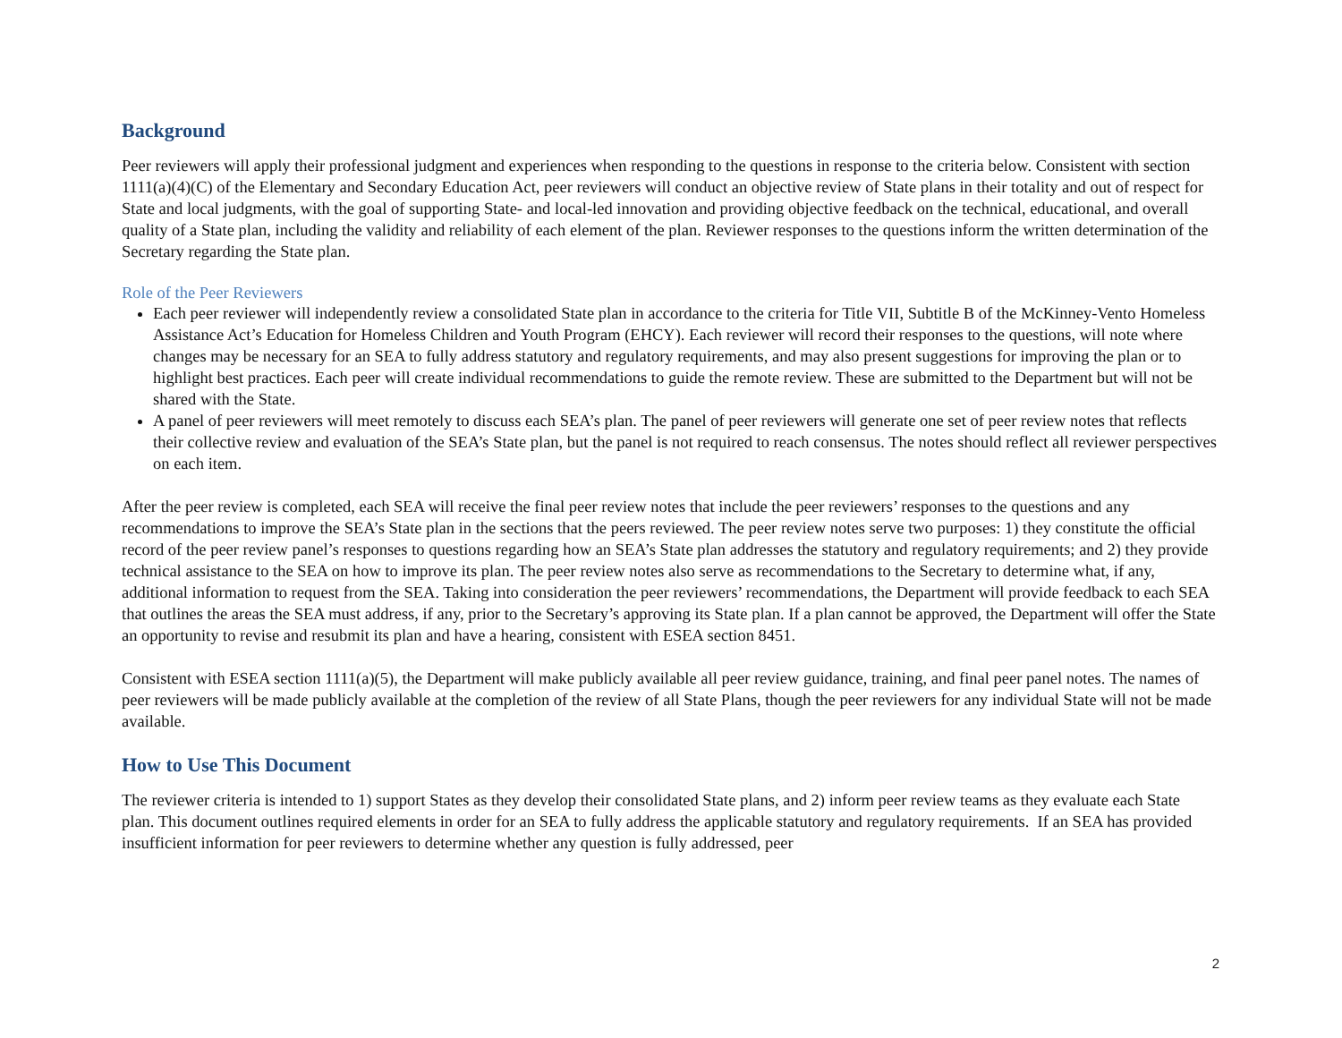Background
Peer reviewers will apply their professional judgment and experiences when responding to the questions in response to the criteria below. Consistent with section 1111(a)(4)(C) of the Elementary and Secondary Education Act, peer reviewers will conduct an objective review of State plans in their totality and out of respect for State and local judgments, with the goal of supporting State- and local-led innovation and providing objective feedback on the technical, educational, and overall quality of a State plan, including the validity and reliability of each element of the plan. Reviewer responses to the questions inform the written determination of the Secretary regarding the State plan.
Role of the Peer Reviewers
Each peer reviewer will independently review a consolidated State plan in accordance to the criteria for Title VII, Subtitle B of the McKinney-Vento Homeless Assistance Act’s Education for Homeless Children and Youth Program (EHCY). Each reviewer will record their responses to the questions, will note where changes may be necessary for an SEA to fully address statutory and regulatory requirements, and may also present suggestions for improving the plan or to highlight best practices. Each peer will create individual recommendations to guide the remote review. These are submitted to the Department but will not be shared with the State.
A panel of peer reviewers will meet remotely to discuss each SEA’s plan. The panel of peer reviewers will generate one set of peer review notes that reflects their collective review and evaluation of the SEA’s State plan, but the panel is not required to reach consensus. The notes should reflect all reviewer perspectives on each item.
After the peer review is completed, each SEA will receive the final peer review notes that include the peer reviewers’ responses to the questions and any recommendations to improve the SEA’s State plan in the sections that the peers reviewed. The peer review notes serve two purposes: 1) they constitute the official record of the peer review panel’s responses to questions regarding how an SEA’s State plan addresses the statutory and regulatory requirements; and 2) they provide technical assistance to the SEA on how to improve its plan. The peer review notes also serve as recommendations to the Secretary to determine what, if any, additional information to request from the SEA. Taking into consideration the peer reviewers’ recommendations, the Department will provide feedback to each SEA that outlines the areas the SEA must address, if any, prior to the Secretary’s approving its State plan. If a plan cannot be approved, the Department will offer the State an opportunity to revise and resubmit its plan and have a hearing, consistent with ESEA section 8451.
Consistent with ESEA section 1111(a)(5), the Department will make publicly available all peer review guidance, training, and final peer panel notes. The names of peer reviewers will be made publicly available at the completion of the review of all State Plans, though the peer reviewers for any individual State will not be made available.
How to Use This Document
The reviewer criteria is intended to 1) support States as they develop their consolidated State plans, and 2) inform peer review teams as they evaluate each State plan. This document outlines required elements in order for an SEA to fully address the applicable statutory and regulatory requirements. If an SEA has provided insufficient information for peer reviewers to determine whether any question is fully addressed, peer
2